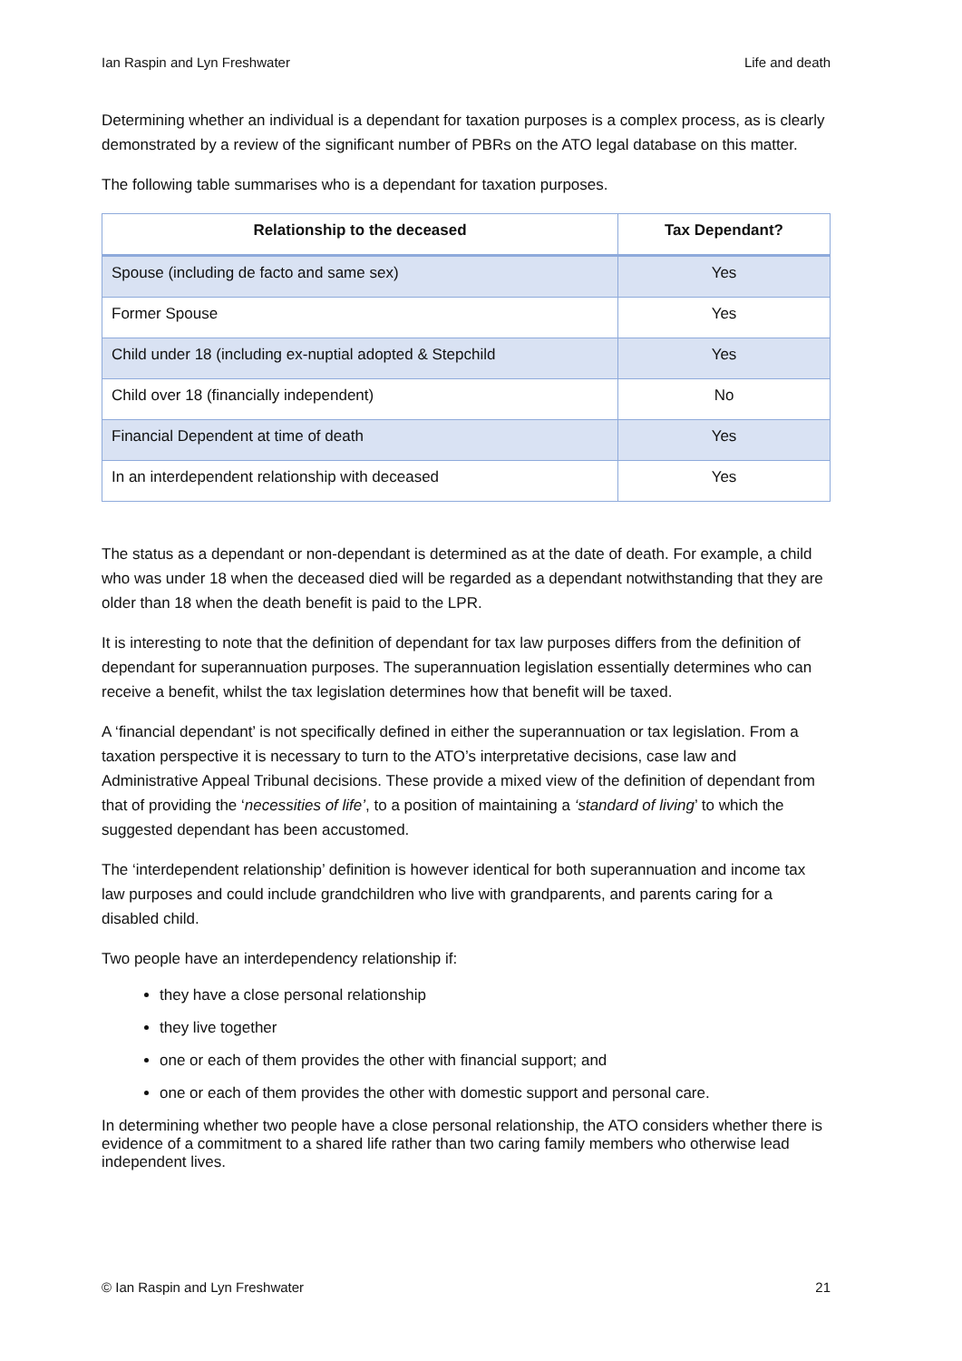Ian Raspin and Lyn Freshwater Life and death
Determining whether an individual is a dependant for taxation purposes is a complex process, as is clearly demonstrated by a review of the significant number of PBRs on the ATO legal database on this matter.
The following table summarises who is a dependant for taxation purposes.
| Relationship to the deceased | Tax Dependant? |
| --- | --- |
| Spouse (including de facto and same sex) | Yes |
| Former Spouse | Yes |
| Child under 18 (including ex-nuptial adopted & Stepchild | Yes |
| Child over 18 (financially independent) | No |
| Financial Dependent at time of death | Yes |
| In an interdependent relationship with deceased | Yes |
The status as a dependant or non-dependant is determined as at the date of death. For example, a child who was under 18 when the deceased died will be regarded as a dependant notwithstanding that they are older than 18 when the death benefit is paid to the LPR.
It is interesting to note that the definition of dependant for tax law purposes differs from the definition of dependant for superannuation purposes. The superannuation legislation essentially determines who can receive a benefit, whilst the tax legislation determines how that benefit will be taxed.
A ‘financial dependant’ is not specifically defined in either the superannuation or tax legislation. From a taxation perspective it is necessary to turn to the ATO’s interpretative decisions, case law and Administrative Appeal Tribunal decisions. These provide a mixed view of the definition of dependant from that of providing the ‘necessities of life’, to a position of maintaining a ‘standard of living’ to which the suggested dependant has been accustomed.
The ‘interdependent relationship’ definition is however identical for both superannuation and income tax law purposes and could include grandchildren who live with grandparents, and parents caring for a disabled child.
Two people have an interdependency relationship if:
they have a close personal relationship
they live together
one or each of them provides the other with financial support; and
one or each of them provides the other with domestic support and personal care.
In determining whether two people have a close personal relationship, the ATO considers whether there is evidence of a commitment to a shared life rather than two caring family members who otherwise lead independent lives.
© Ian Raspin and Lyn Freshwater 21